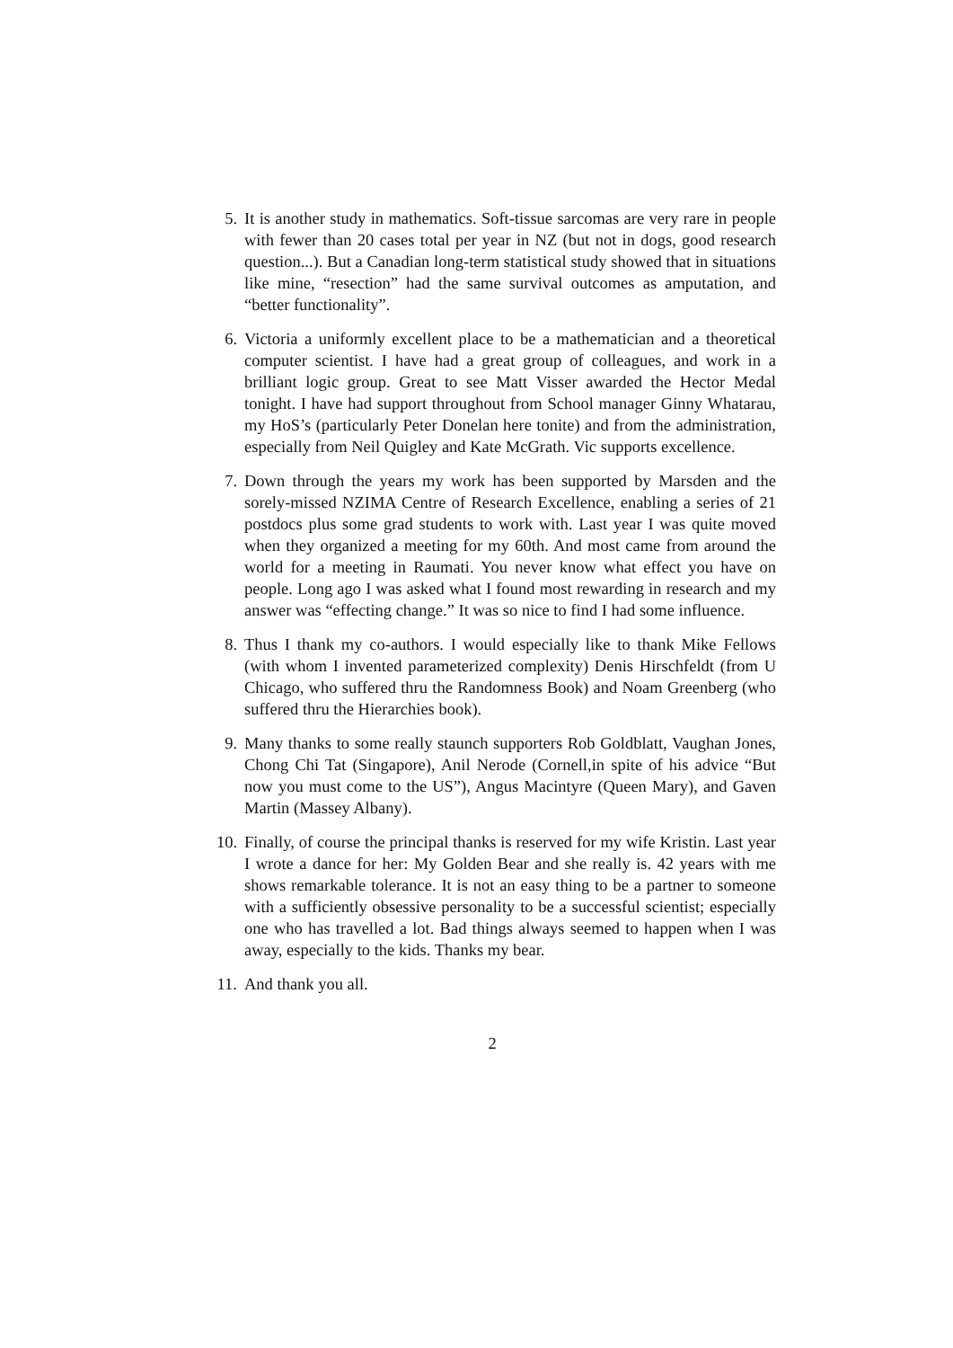5. It is another study in mathematics. Soft-tissue sarcomas are very rare in people with fewer than 20 cases total per year in NZ (but not in dogs, good research question...). But a Canadian long-term statistical study showed that in situations like mine, “resection” had the same survival outcomes as amputation, and “better functionality”.
6. Victoria a uniformly excellent place to be a mathematician and a theoretical computer scientist. I have had a great group of colleagues, and work in a brilliant logic group. Great to see Matt Visser awarded the Hector Medal tonight. I have had support throughout from School manager Ginny Whatarau, my HoS’s (particularly Peter Donelan here tonite) and from the administration, especially from Neil Quigley and Kate McGrath. Vic supports excellence.
7. Down through the years my work has been supported by Marsden and the sorely-missed NZIMA Centre of Research Excellence, enabling a series of 21 postdocs plus some grad students to work with. Last year I was quite moved when they organized a meeting for my 60th. And most came from around the world for a meeting in Raumati. You never know what effect you have on people. Long ago I was asked what I found most rewarding in research and my answer was “effecting change.” It was so nice to find I had some influence.
8. Thus I thank my co-authors. I would especially like to thank Mike Fellows (with whom I invented parameterized complexity) Denis Hirschfeldt (from U Chicago, who suffered thru the Randomness Book) and Noam Greenberg (who suffered thru the Hierarchies book).
9. Many thanks to some really staunch supporters Rob Goldblatt, Vaughan Jones, Chong Chi Tat (Singapore), Anil Nerode (Cornell,in spite of his advice “But now you must come to the US”), Angus Macintyre (Queen Mary), and Gaven Martin (Massey Albany).
10. Finally, of course the principal thanks is reserved for my wife Kristin. Last year I wrote a dance for her: My Golden Bear and she really is. 42 years with me shows remarkable tolerance. It is not an easy thing to be a partner to someone with a sufficiently obsessive personality to be a successful scientist; especially one who has travelled a lot. Bad things always seemed to happen when I was away, especially to the kids. Thanks my bear.
11. And thank you all.
2